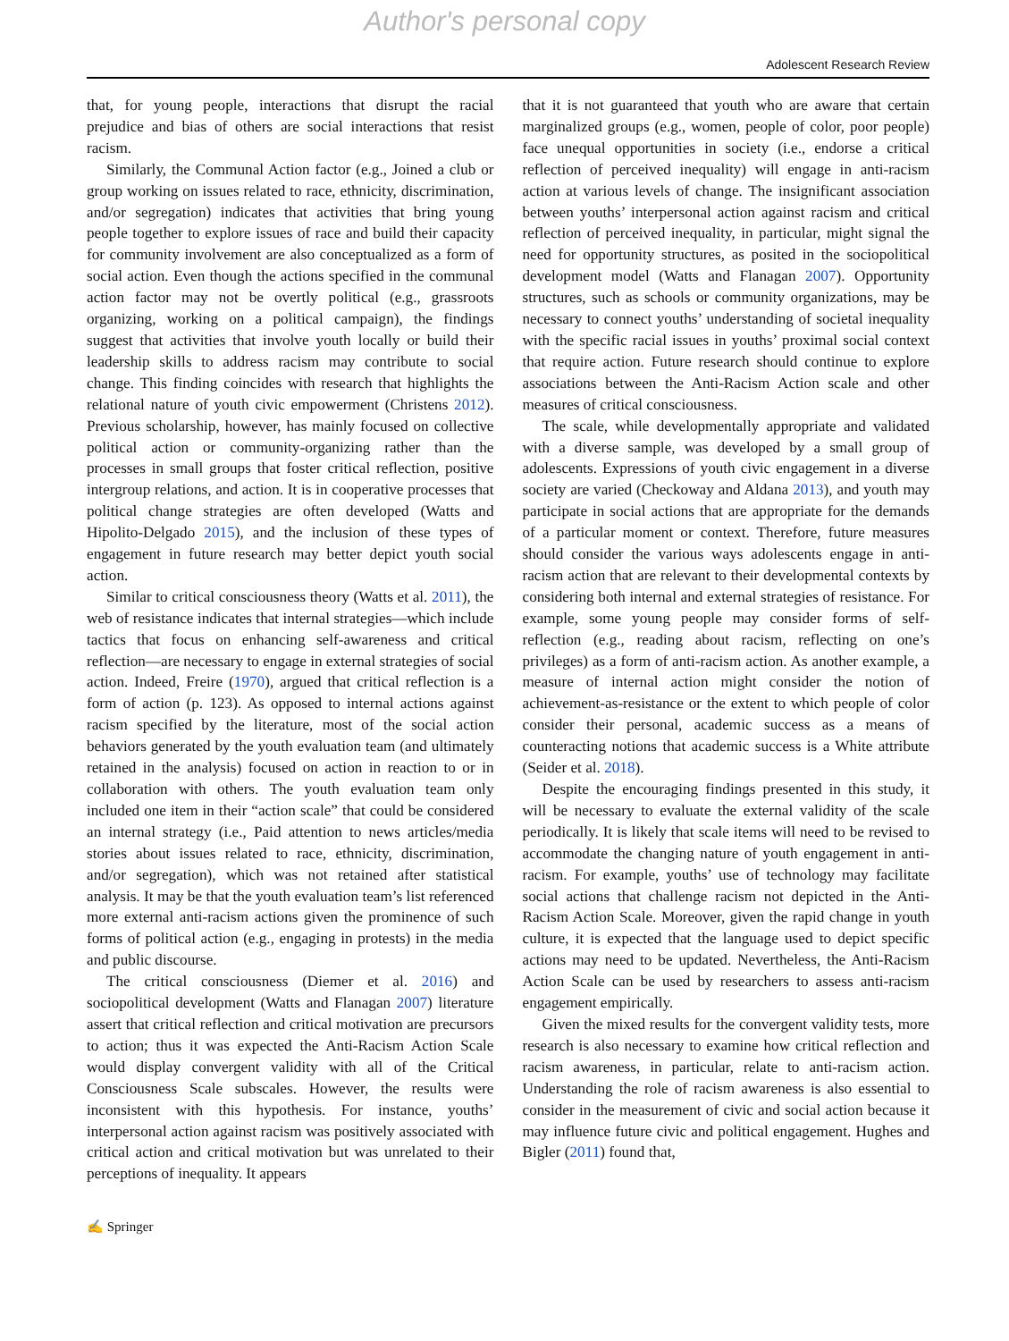Author's personal copy
Adolescent Research Review
that, for young people, interactions that disrupt the racial prejudice and bias of others are social interactions that resist racism.
Similarly, the Communal Action factor (e.g., Joined a club or group working on issues related to race, ethnicity, discrimination, and/or segregation) indicates that activities that bring young people together to explore issues of race and build their capacity for community involvement are also conceptualized as a form of social action. Even though the actions specified in the communal action factor may not be overtly political (e.g., grassroots organizing, working on a political campaign), the findings suggest that activities that involve youth locally or build their leadership skills to address racism may contribute to social change. This finding coincides with research that highlights the relational nature of youth civic empowerment (Christens 2012). Previous scholarship, however, has mainly focused on collective political action or community-organizing rather than the processes in small groups that foster critical reflection, positive intergroup relations, and action. It is in cooperative processes that political change strategies are often developed (Watts and Hipolito-Delgado 2015), and the inclusion of these types of engagement in future research may better depict youth social action.
Similar to critical consciousness theory (Watts et al. 2011), the web of resistance indicates that internal strategies—which include tactics that focus on enhancing self-awareness and critical reflection—are necessary to engage in external strategies of social action. Indeed, Freire (1970), argued that critical reflection is a form of action (p. 123). As opposed to internal actions against racism specified by the literature, most of the social action behaviors generated by the youth evaluation team (and ultimately retained in the analysis) focused on action in reaction to or in collaboration with others. The youth evaluation team only included one item in their “action scale” that could be considered an internal strategy (i.e., Paid attention to news articles/media stories about issues related to race, ethnicity, discrimination, and/or segregation), which was not retained after statistical analysis. It may be that the youth evaluation team’s list referenced more external anti-racism actions given the prominence of such forms of political action (e.g., engaging in protests) in the media and public discourse.
The critical consciousness (Diemer et al. 2016) and sociopolitical development (Watts and Flanagan 2007) literature assert that critical reflection and critical motivation are precursors to action; thus it was expected the Anti-Racism Action Scale would display convergent validity with all of the Critical Consciousness Scale subscales. However, the results were inconsistent with this hypothesis. For instance, youths’ interpersonal action against racism was positively associated with critical action and critical motivation but was unrelated to their perceptions of inequality. It appears
that it is not guaranteed that youth who are aware that certain marginalized groups (e.g., women, people of color, poor people) face unequal opportunities in society (i.e., endorse a critical reflection of perceived inequality) will engage in anti-racism action at various levels of change. The insignificant association between youths’ interpersonal action against racism and critical reflection of perceived inequality, in particular, might signal the need for opportunity structures, as posited in the sociopolitical development model (Watts and Flanagan 2007). Opportunity structures, such as schools or community organizations, may be necessary to connect youths’ understanding of societal inequality with the specific racial issues in youths’ proximal social context that require action. Future research should continue to explore associations between the Anti-Racism Action scale and other measures of critical consciousness.
The scale, while developmentally appropriate and validated with a diverse sample, was developed by a small group of adolescents. Expressions of youth civic engagement in a diverse society are varied (Checkoway and Aldana 2013), and youth may participate in social actions that are appropriate for the demands of a particular moment or context. Therefore, future measures should consider the various ways adolescents engage in anti-racism action that are relevant to their developmental contexts by considering both internal and external strategies of resistance. For example, some young people may consider forms of self-reflection (e.g., reading about racism, reflecting on one’s privileges) as a form of anti-racism action. As another example, a measure of internal action might consider the notion of achievement-as-resistance or the extent to which people of color consider their personal, academic success as a means of counteracting notions that academic success is a White attribute (Seider et al. 2018).
Despite the encouraging findings presented in this study, it will be necessary to evaluate the external validity of the scale periodically. It is likely that scale items will need to be revised to accommodate the changing nature of youth engagement in anti-racism. For example, youths’ use of technology may facilitate social actions that challenge racism not depicted in the Anti-Racism Action Scale. Moreover, given the rapid change in youth culture, it is expected that the language used to depict specific actions may need to be updated. Nevertheless, the Anti-Racism Action Scale can be used by researchers to assess anti-racism engagement empirically.
Given the mixed results for the convergent validity tests, more research is also necessary to examine how critical reflection and racism awareness, in particular, relate to anti-racism action. Understanding the role of racism awareness is also essential to consider in the measurement of civic and social action because it may influence future civic and political engagement. Hughes and Bigler (2011) found that,
✍ Springer